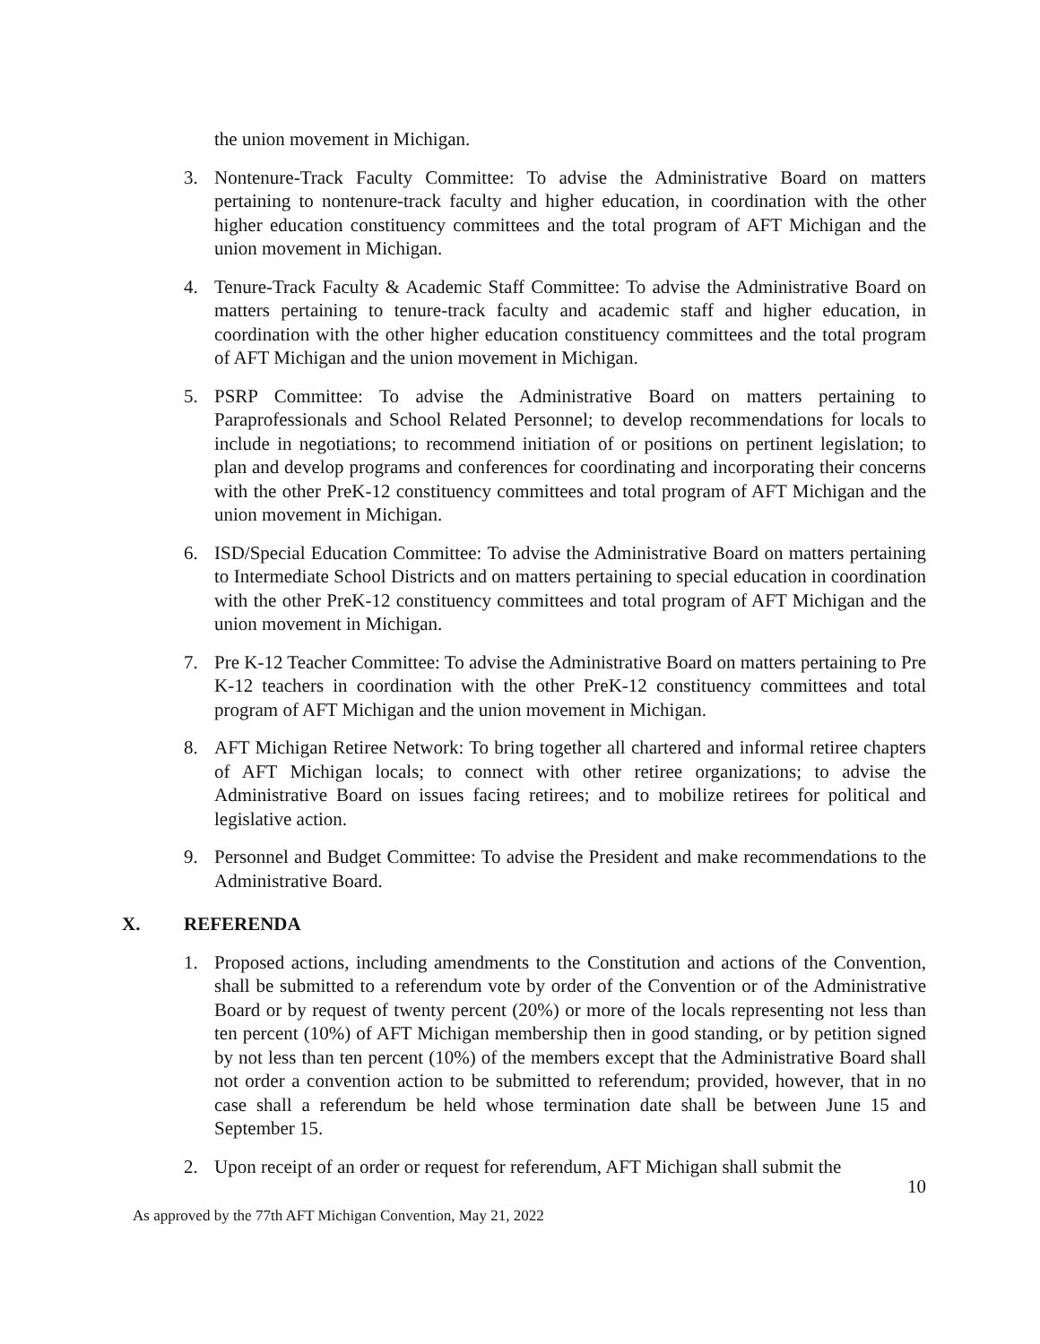the union movement in Michigan.
3. Nontenure-Track Faculty Committee: To advise the Administrative Board on matters pertaining to nontenure-track faculty and higher education, in coordination with the other higher education constituency committees and the total program of AFT Michigan and the union movement in Michigan.
4. Tenure-Track Faculty & Academic Staff Committee: To advise the Administrative Board on matters pertaining to tenure-track faculty and academic staff and higher education, in coordination with the other higher education constituency committees and the total program of AFT Michigan and the union movement in Michigan.
5. PSRP Committee: To advise the Administrative Board on matters pertaining to Paraprofessionals and School Related Personnel; to develop recommendations for locals to include in negotiations; to recommend initiation of or positions on pertinent legislation; to plan and develop programs and conferences for coordinating and incorporating their concerns with the other PreK-12 constituency committees and total program of AFT Michigan and the union movement in Michigan.
6. ISD/Special Education Committee: To advise the Administrative Board on matters pertaining to Intermediate School Districts and on matters pertaining to special education in coordination with the other PreK-12 constituency committees and total program of AFT Michigan and the union movement in Michigan.
7. Pre K-12 Teacher Committee: To advise the Administrative Board on matters pertaining to Pre K-12 teachers in coordination with the other PreK-12 constituency committees and total program of AFT Michigan and the union movement in Michigan.
8. AFT Michigan Retiree Network: To bring together all chartered and informal retiree chapters of AFT Michigan locals; to connect with other retiree organizations; to advise the Administrative Board on issues facing retirees; and to mobilize retirees for political and legislative action.
9. Personnel and Budget Committee: To advise the President and make recommendations to the Administrative Board.
X. REFERENDA
1. Proposed actions, including amendments to the Constitution and actions of the Convention, shall be submitted to a referendum vote by order of the Convention or of the Administrative Board or by request of twenty percent (20%) or more of the locals representing not less than ten percent (10%) of AFT Michigan membership then in good standing, or by petition signed by not less than ten percent (10%) of the members except that the Administrative Board shall not order a convention action to be submitted to referendum; provided, however, that in no case shall a referendum be held whose termination date shall be between June 15 and September 15.
2. Upon receipt of an order or request for referendum, AFT Michigan shall submit the
10
As approved by the 77th AFT Michigan Convention, May 21, 2022